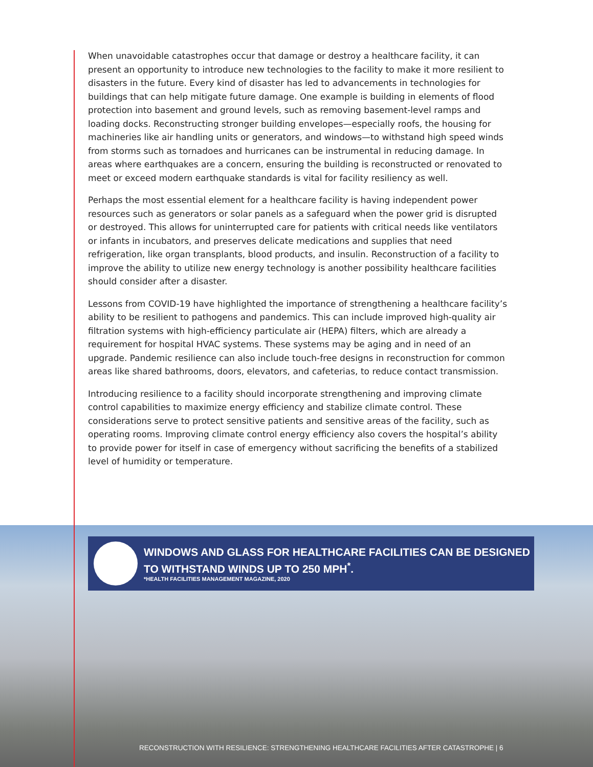When unavoidable catastrophes occur that damage or destroy a healthcare facility, it can present an opportunity to introduce new technologies to the facility to make it more resilient to disasters in the future. Every kind of disaster has led to advancements in technologies for buildings that can help mitigate future damage. One example is building in elements of flood protection into basement and ground levels, such as removing basement-level ramps and loading docks. Reconstructing stronger building envelopes—especially roofs, the housing for machineries like air handling units or generators, and windows—to withstand high speed winds from storms such as tornadoes and hurricanes can be instrumental in reducing damage. In areas where earthquakes are a concern, ensuring the building is reconstructed or renovated to meet or exceed modern earthquake standards is vital for facility resiliency as well.
Perhaps the most essential element for a healthcare facility is having independent power resources such as generators or solar panels as a safeguard when the power grid is disrupted or destroyed. This allows for uninterrupted care for patients with critical needs like ventilators or infants in incubators, and preserves delicate medications and supplies that need refrigeration, like organ transplants, blood products, and insulin. Reconstruction of a facility to improve the ability to utilize new energy technology is another possibility healthcare facilities should consider after a disaster.
Lessons from COVID-19 have highlighted the importance of strengthening a healthcare facility’s ability to be resilient to pathogens and pandemics. This can include improved high-quality air filtration systems with high-efficiency particulate air (HEPA) filters, which are already a requirement for hospital HVAC systems. These systems may be aging and in need of an upgrade. Pandemic resilience can also include touch-free designs in reconstruction for common areas like shared bathrooms, doors, elevators, and cafeterias, to reduce contact transmission.
Introducing resilience to a facility should incorporate strengthening and improving climate control capabilities to maximize energy efficiency and stabilize climate control. These considerations serve to protect sensitive patients and sensitive areas of the facility, such as operating rooms. Improving climate control energy efficiency also covers the hospital’s ability to provide power for itself in case of emergency without sacrificing the benefits of a stabilized level of humidity or temperature.
WINDOWS AND GLASS FOR HEALTHCARE FACILITIES CAN BE DESIGNED TO WITHSTAND WINDS UP TO 250 MPH<sup>*</sup>.
*HEALTH FACILITIES MANAGEMENT MAGAZINE, 2020
RECONSTRUCTION WITH RESILIENCE: STRENGTHENING HEALTHCARE FACILITIES AFTER CATASTROPHE | 6